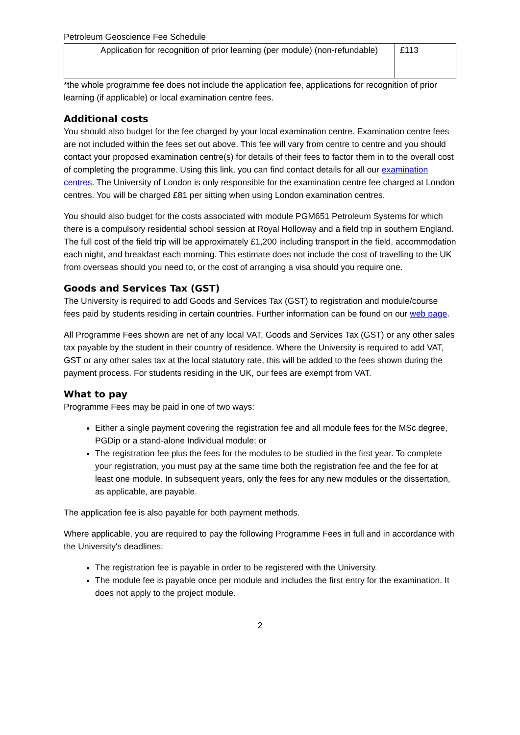Petroleum Geoscience Fee Schedule
| Application for recognition of prior learning (per module) (non-refundable) | £113 |
*the whole programme fee does not include the application fee, applications for recognition of prior learning (if applicable) or local examination centre fees.
Additional costs
You should also budget for the fee charged by your local examination centre. Examination centre fees are not included within the fees set out above. This fee will vary from centre to centre and you should contact your proposed examination centre(s) for details of their fees to factor them in to the overall cost of completing the programme. Using this link, you can find contact details for all our examination centres. The University of London is only responsible for the examination centre fee charged at London centres. You will be charged £81 per sitting when using London examination centres.
You should also budget for the costs associated with module PGM651 Petroleum Systems for which there is a compulsory residential school session at Royal Holloway and a field trip in southern England. The full cost of the field trip will be approximately £1,200 including transport in the field, accommodation each night, and breakfast each morning. This estimate does not include the cost of travelling to the UK from overseas should you need to, or the cost of arranging a visa should you require one.
Goods and Services Tax (GST)
The University is required to add Goods and Services Tax (GST) to registration and module/course fees paid by students residing in certain countries. Further information can be found on our web page.
All Programme Fees shown are net of any local VAT, Goods and Services Tax (GST) or any other sales tax payable by the student in their country of residence. Where the University is required to add VAT, GST or any other sales tax at the local statutory rate, this will be added to the fees shown during the payment process. For students residing in the UK, our fees are exempt from VAT.
What to pay
Programme Fees may be paid in one of two ways:
Either a single payment covering the registration fee and all module fees for the MSc degree, PGDip or a stand-alone Individual module; or
The registration fee plus the fees for the modules to be studied in the first year. To complete your registration, you must pay at the same time both the registration fee and the fee for at least one module. In subsequent years, only the fees for any new modules or the dissertation, as applicable, are payable.
The application fee is also payable for both payment methods.
Where applicable, you are required to pay the following Programme Fees in full and in accordance with the University's deadlines:
The registration fee is payable in order to be registered with the University.
The module fee is payable once per module and includes the first entry for the examination. It does not apply to the project module.
2